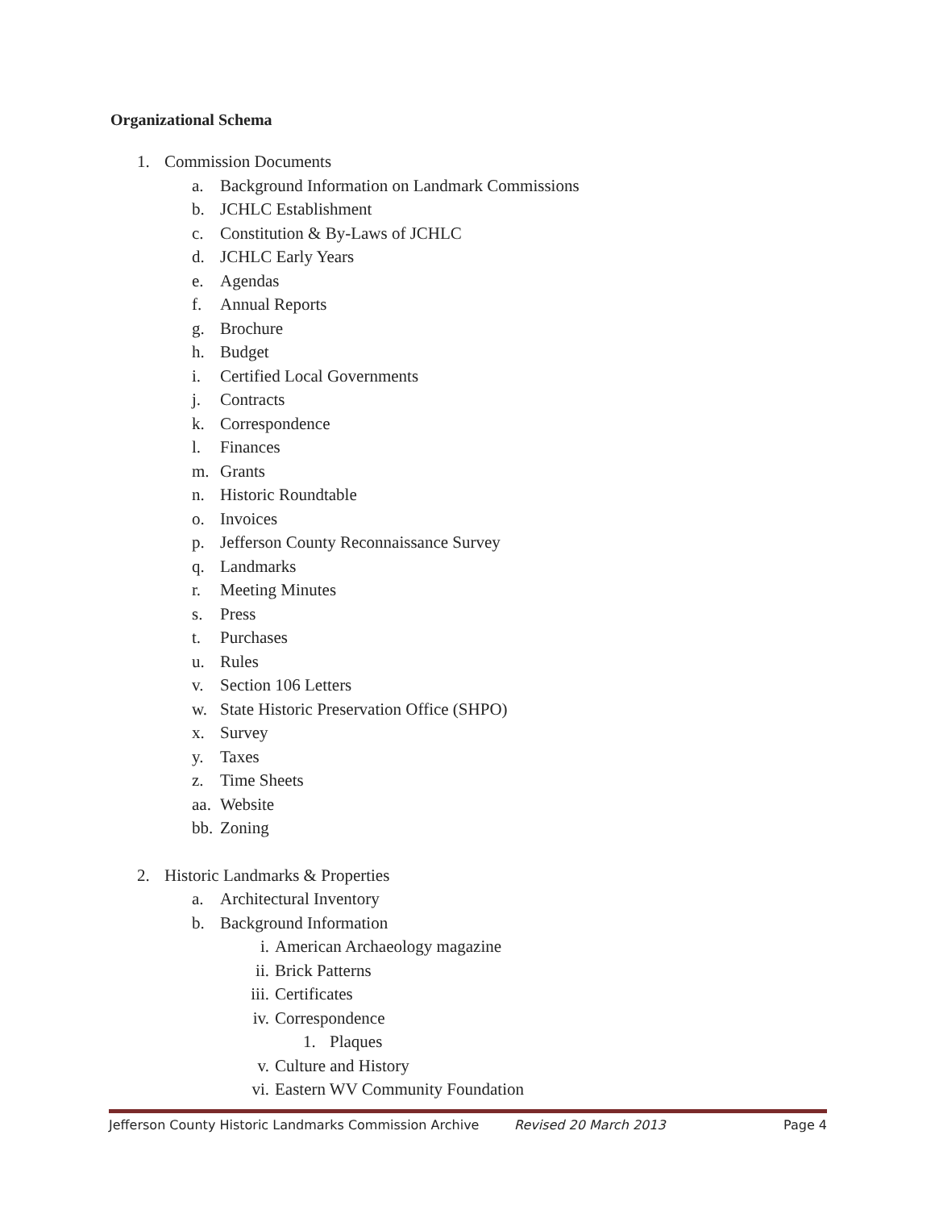Organizational Schema
1. Commission Documents
a. Background Information on Landmark Commissions
b. JCHLC Establishment
c. Constitution & By-Laws of JCHLC
d. JCHLC Early Years
e. Agendas
f. Annual Reports
g. Brochure
h. Budget
i. Certified Local Governments
j. Contracts
k. Correspondence
l. Finances
m. Grants
n. Historic Roundtable
o. Invoices
p. Jefferson County Reconnaissance Survey
q. Landmarks
r. Meeting Minutes
s. Press
t. Purchases
u. Rules
v. Section 106 Letters
w. State Historic Preservation Office (SHPO)
x. Survey
y. Taxes
z. Time Sheets
aa. Website
bb. Zoning
2. Historic Landmarks & Properties
a. Architectural Inventory
b. Background Information
i. American Archaeology magazine
ii. Brick Patterns
iii. Certificates
iv. Correspondence
1. Plaques
v. Culture and History
vi. Eastern WV Community Foundation
Jefferson County Historic Landmarks Commission Archive Revised 20 March 2013 Page 4